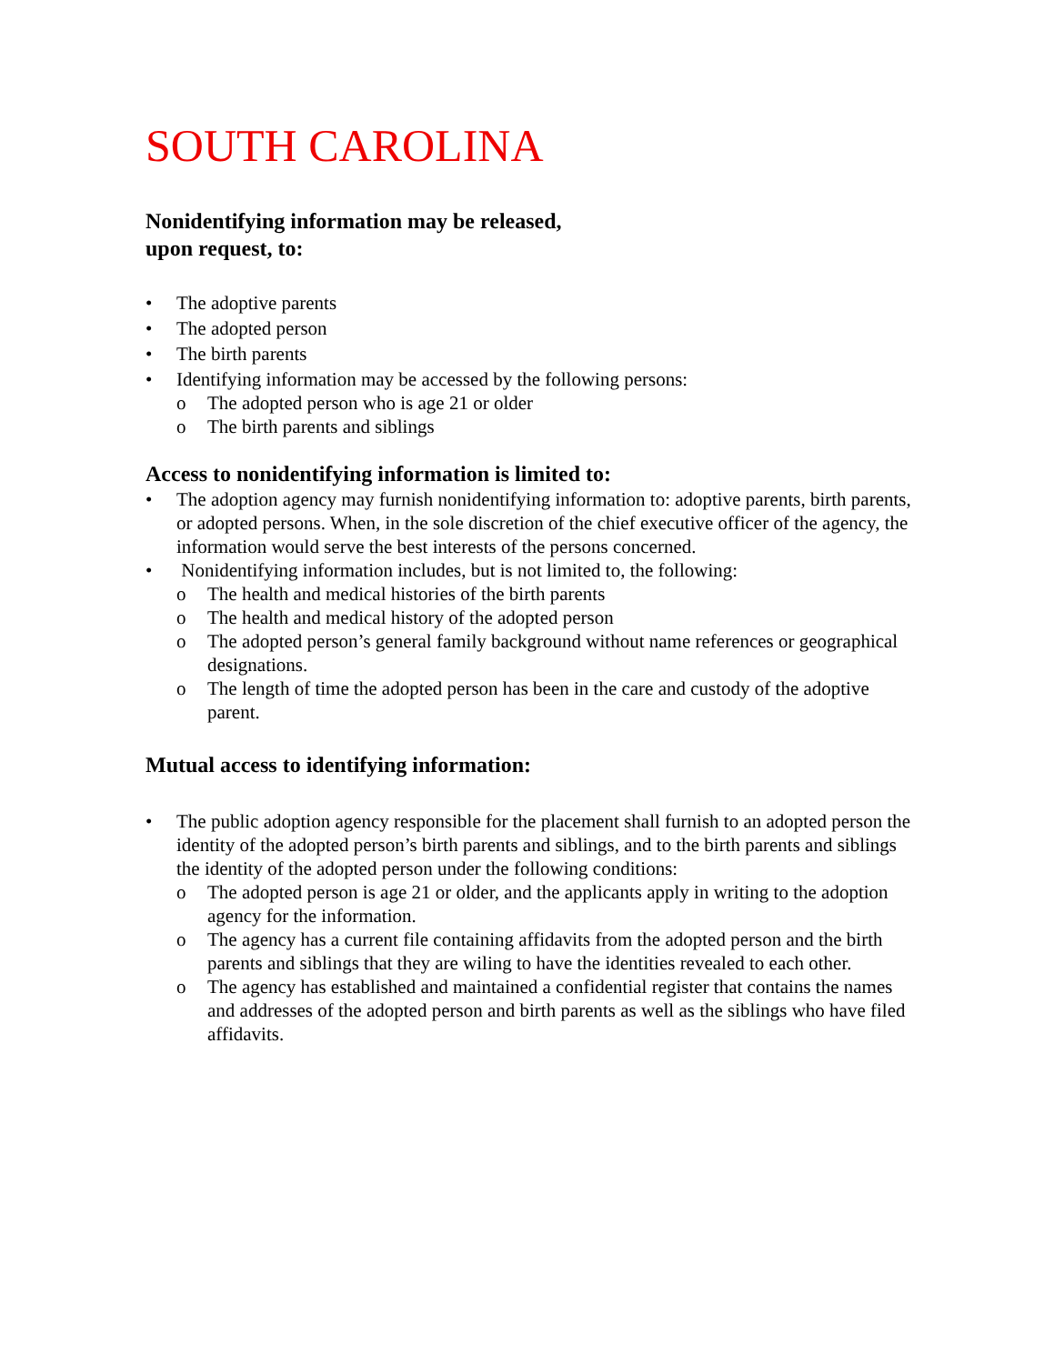SOUTH CAROLINA
Nonidentifying information may be released,
upon request, to:
• The adoptive parents
• The adopted person
• The birth parents
• Identifying information may be accessed by the following persons:
o The adopted person who is age 21 or older
o The birth parents and siblings
Access to nonidentifying information is limited to:
• The adoption agency may furnish nonidentifying information to: adoptive parents, birth parents, or adopted persons. When, in the sole discretion of the chief executive officer of the agency, the information would serve the best interests of the persons concerned.
• Nonidentifying information includes, but is not limited to, the following:
o The health and medical histories of the birth parents
o The health and medical history of the adopted person
o The adopted person’s general family background without name references or geographical designations.
o The length of time the adopted person has been in the care and custody of the adoptive parent.
Mutual access to identifying information:
• The public adoption agency responsible for the placement shall furnish to an adopted person the identity of the adopted person’s birth parents and siblings, and to the birth parents and siblings the identity of the adopted person under the following conditions:
o The adopted person is age 21 or older, and the applicants apply in writing to the adoption agency for the information.
o The agency has a current file containing affidavits from the adopted person and the birth parents and siblings that they are wiling to have the identities revealed to each other.
o The agency has established and maintained a confidential register that contains the names and addresses of the adopted person and birth parents as well as the siblings who have filed affidavits.